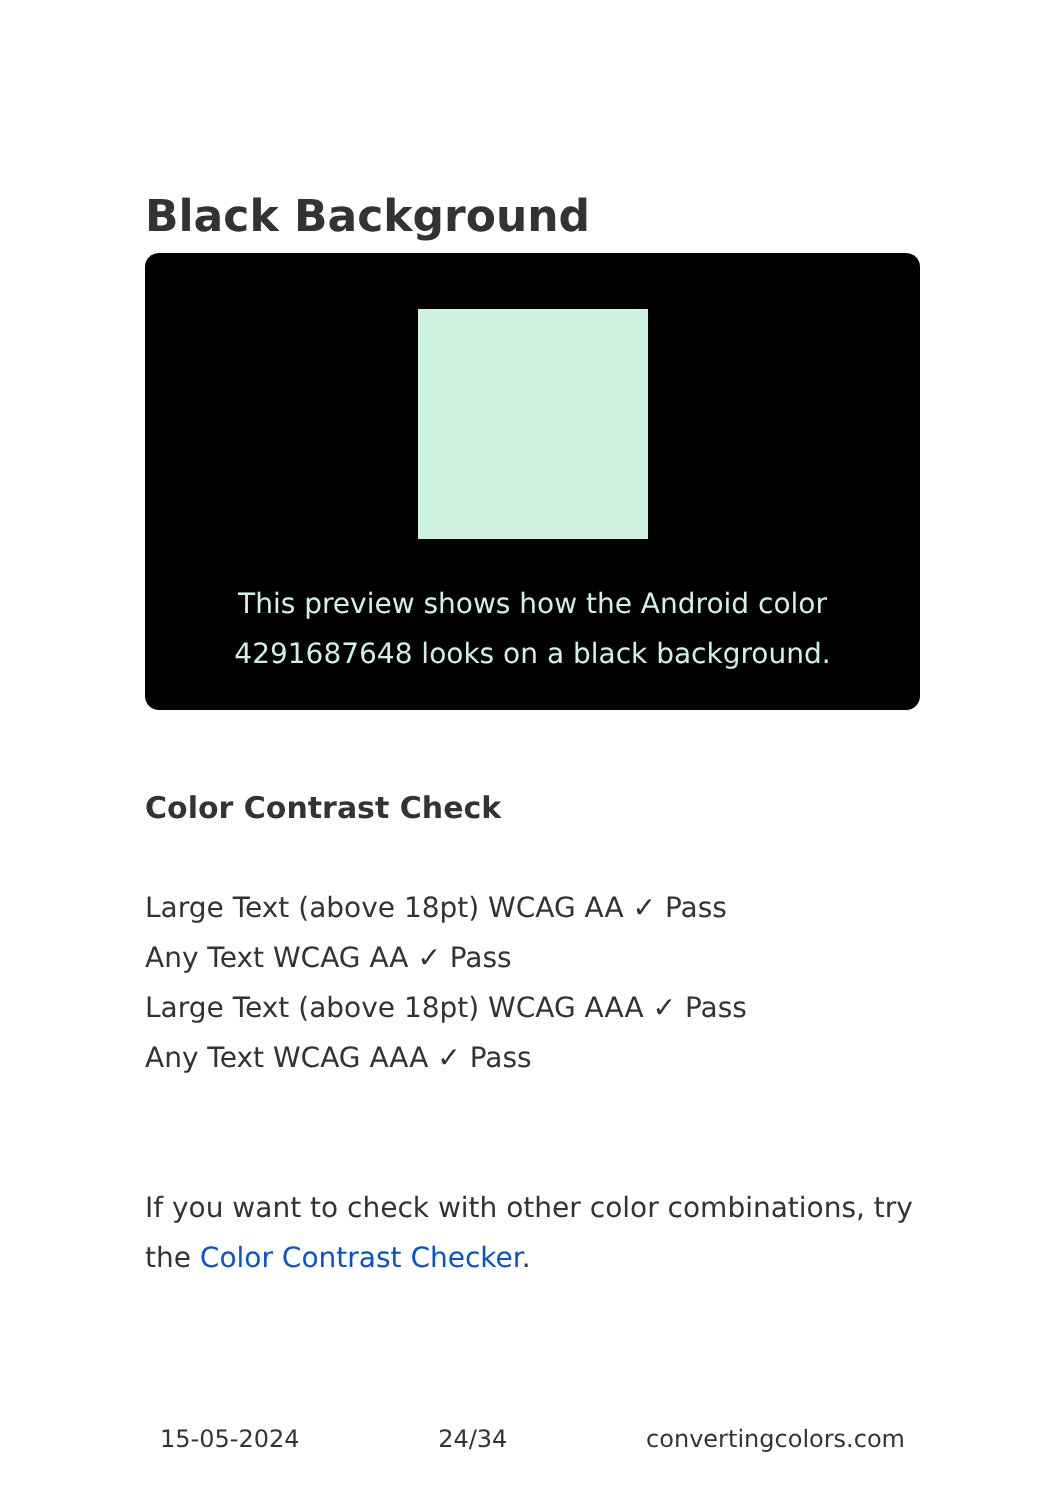Black Background
This preview shows how the Android color 4291687648 looks on a black background.
Color Contrast Check
Large Text (above 18pt) WCAG AA ✓ Pass
Any Text WCAG AA ✓ Pass
Large Text (above 18pt) WCAG AAA ✓ Pass
Any Text WCAG AAA ✓ Pass
If you want to check with other color combinations, try the Color Contrast Checker.
15-05-2024 24/34 convertingcolors.com